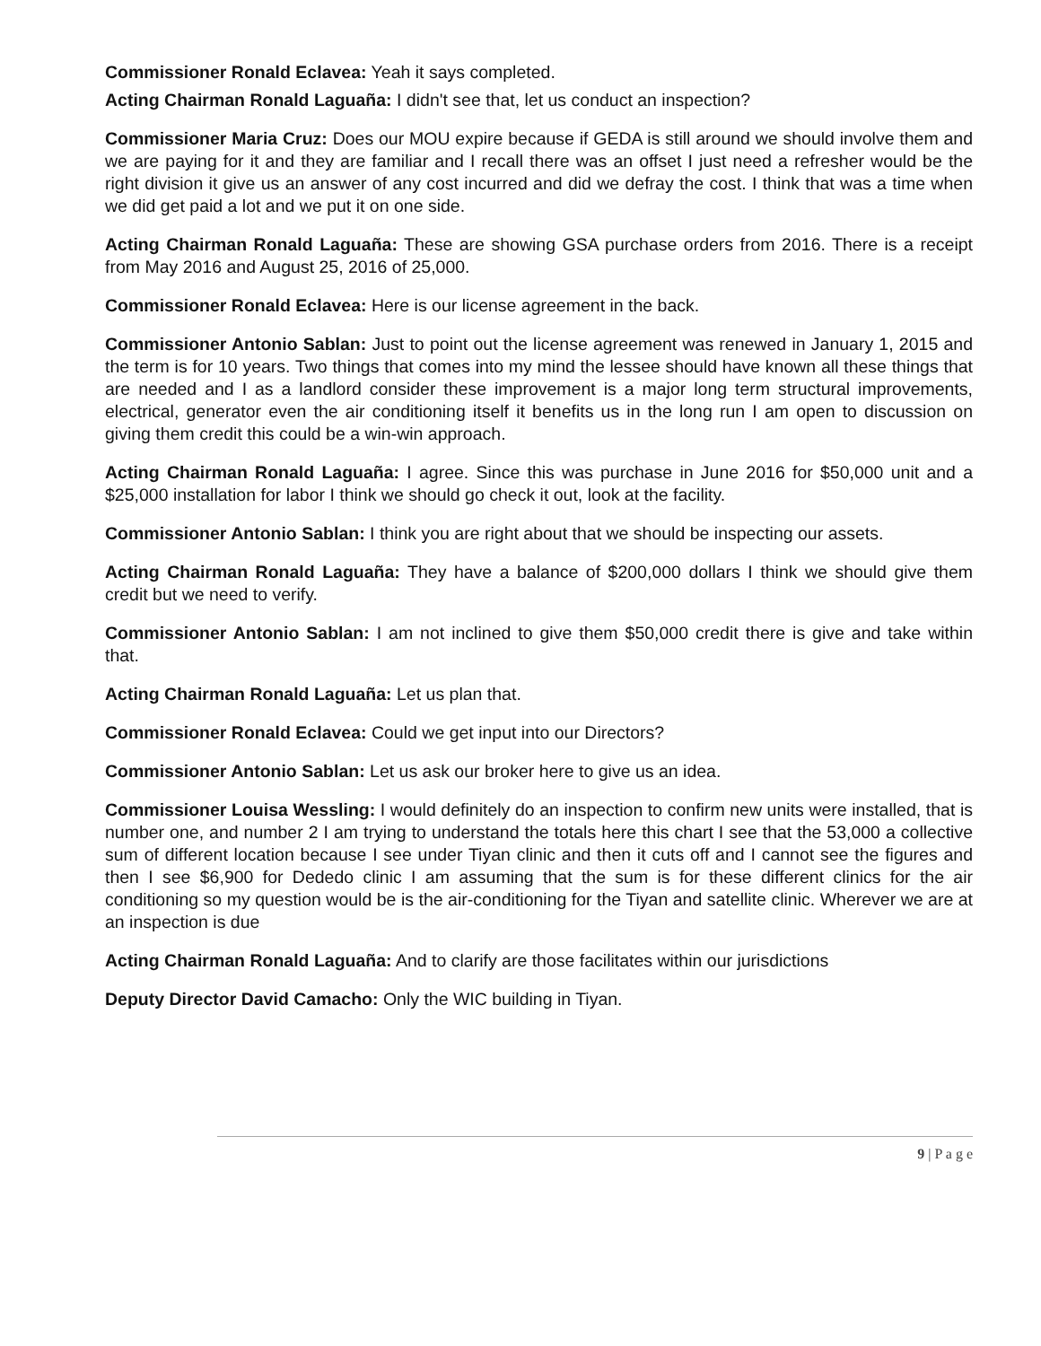Commissioner Ronald Eclavea: Yeah it says completed.
Acting Chairman Ronald Laguaña: I didn't see that, let us conduct an inspection?
Commissioner Maria Cruz: Does our MOU expire because if GEDA is still around we should involve them and we are paying for it and they are familiar and I recall there was an offset I just need a refresher would be the right division it give us an answer of any cost incurred and did we defray the cost. I think that was a time when we did get paid a lot and we put it on one side.
Acting Chairman Ronald Laguaña: These are showing GSA purchase orders from 2016. There is a receipt from May 2016 and August 25, 2016 of 25,000.
Commissioner Ronald Eclavea: Here is our license agreement in the back.
Commissioner Antonio Sablan: Just to point out the license agreement was renewed in January 1, 2015 and the term is for 10 years. Two things that comes into my mind the lessee should have known all these things that are needed and I as a landlord consider these improvement is a major long term structural improvements, electrical, generator even the air conditioning itself it benefits us in the long run I am open to discussion on giving them credit this could be a win-win approach.
Acting Chairman Ronald Laguaña: I agree. Since this was purchase in June 2016 for $50,000 unit and a $25,000 installation for labor I think we should go check it out, look at the facility.
Commissioner Antonio Sablan: I think you are right about that we should be inspecting our assets.
Acting Chairman Ronald Laguaña: They have a balance of $200,000 dollars I think we should give them credit but we need to verify.
Commissioner Antonio Sablan: I am not inclined to give them $50,000 credit there is give and take within that.
Acting Chairman Ronald Laguaña: Let us plan that.
Commissioner Ronald Eclavea: Could we get input into our Directors?
Commissioner Antonio Sablan: Let us ask our broker here to give us an idea.
Commissioner Louisa Wessling: I would definitely do an inspection to confirm new units were installed, that is number one, and number 2 I am trying to understand the totals here this chart I see that the 53,000 a collective sum of different location because I see under Tiyan clinic and then it cuts off and I cannot see the figures and then I see $6,900 for Dededo clinic I am assuming that the sum is for these different clinics for the air conditioning so my question would be is the air-conditioning for the Tiyan and satellite clinic. Wherever we are at an inspection is due
Acting Chairman Ronald Laguaña: And to clarify are those facilitates within our jurisdictions
Deputy Director David Camacho: Only the WIC building in Tiyan.
9 | P a g e